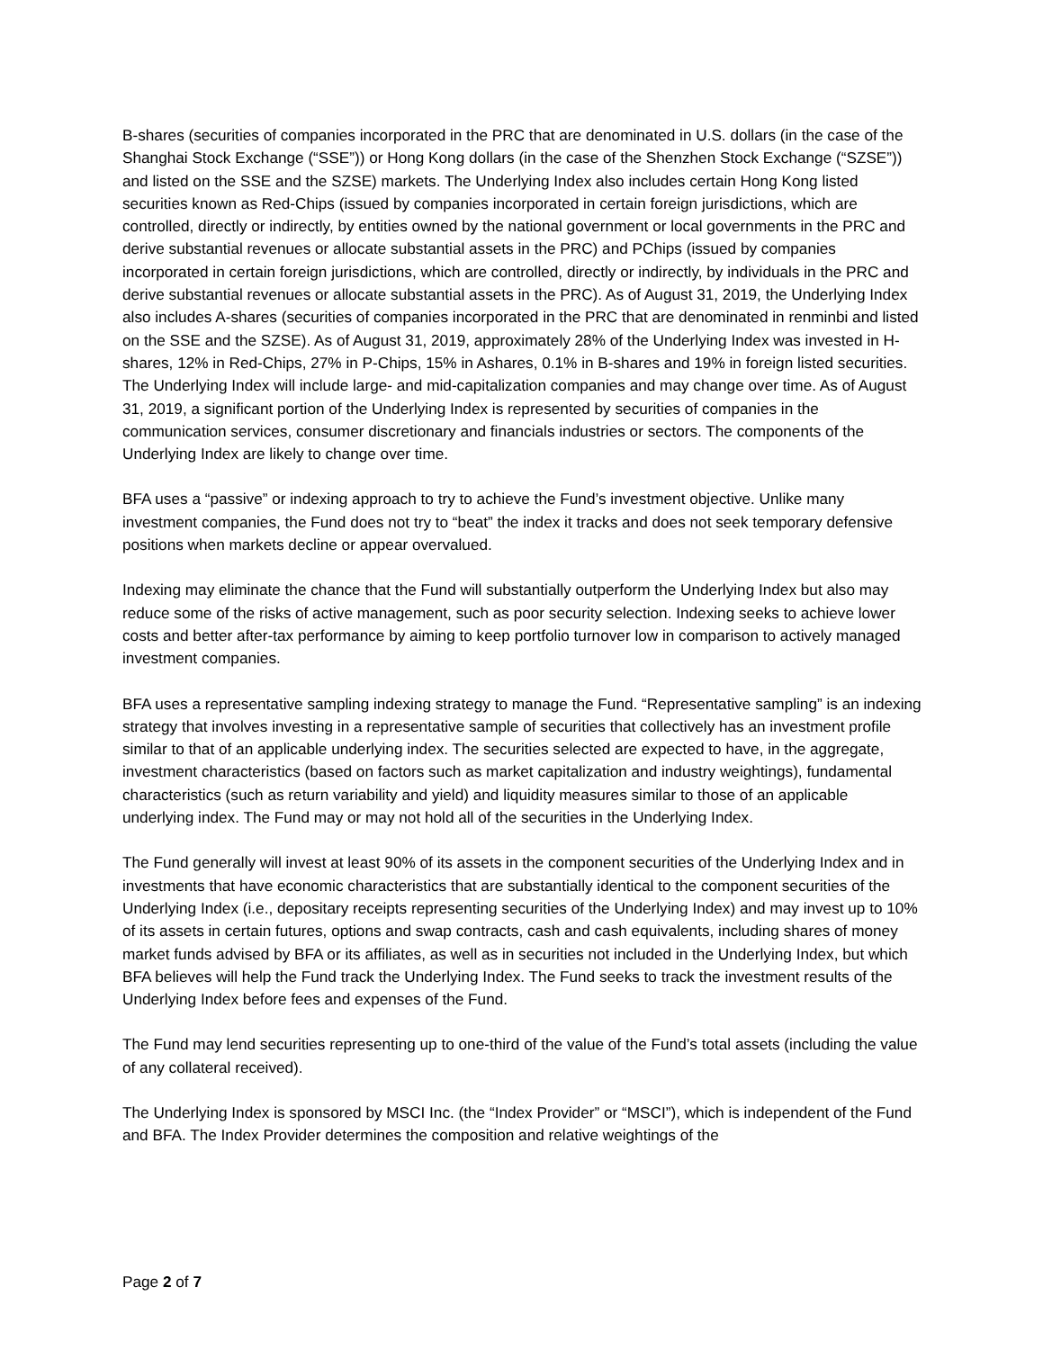B-shares (securities of companies incorporated in the PRC that are denominated in U.S. dollars (in the case of the Shanghai Stock Exchange (“SSE”)) or Hong Kong dollars (in the case of the Shenzhen Stock Exchange (“SZSE”)) and listed on the SSE and the SZSE) markets. The Underlying Index also includes certain Hong Kong listed securities known as Red-Chips (issued by companies incorporated in certain foreign jurisdictions, which are controlled, directly or indirectly, by entities owned by the national government or local governments in the PRC and derive substantial revenues or allocate substantial assets in the PRC) and PChips (issued by companies incorporated in certain foreign jurisdictions, which are controlled, directly or indirectly, by individuals in the PRC and derive substantial revenues or allocate substantial assets in the PRC). As of August 31, 2019, the Underlying Index also includes A-shares (securities of companies incorporated in the PRC that are denominated in renminbi and listed on the SSE and the SZSE). As of August 31, 2019, approximately 28% of the Underlying Index was invested in H-shares, 12% in Red-Chips, 27% in P-Chips, 15% in Ashares, 0.1% in B-shares and 19% in foreign listed securities. The Underlying Index will include large- and mid-capitalization companies and may change over time. As of August 31, 2019, a significant portion of the Underlying Index is represented by securities of companies in the communication services, consumer discretionary and financials industries or sectors. The components of the Underlying Index are likely to change over time.
BFA uses a “passive” or indexing approach to try to achieve the Fund’s investment objective. Unlike many investment companies, the Fund does not try to “beat” the index it tracks and does not seek temporary defensive positions when markets decline or appear overvalued.
Indexing may eliminate the chance that the Fund will substantially outperform the Underlying Index but also may reduce some of the risks of active management, such as poor security selection. Indexing seeks to achieve lower costs and better after-tax performance by aiming to keep portfolio turnover low in comparison to actively managed investment companies.
BFA uses a representative sampling indexing strategy to manage the Fund. “Representative sampling” is an indexing strategy that involves investing in a representative sample of securities that collectively has an investment profile similar to that of an applicable underlying index. The securities selected are expected to have, in the aggregate, investment characteristics (based on factors such as market capitalization and industry weightings), fundamental characteristics (such as return variability and yield) and liquidity measures similar to those of an applicable underlying index. The Fund may or may not hold all of the securities in the Underlying Index.
The Fund generally will invest at least 90% of its assets in the component securities of the Underlying Index and in investments that have economic characteristics that are substantially identical to the component securities of the Underlying Index (i.e., depositary receipts representing securities of the Underlying Index) and may invest up to 10% of its assets in certain futures, options and swap contracts, cash and cash equivalents, including shares of money market funds advised by BFA or its affiliates, as well as in securities not included in the Underlying Index, but which BFA believes will help the Fund track the Underlying Index. The Fund seeks to track the investment results of the Underlying Index before fees and expenses of the Fund.
The Fund may lend securities representing up to one-third of the value of the Fund’s total assets (including the value of any collateral received).
The Underlying Index is sponsored by MSCI Inc. (the “Index Provider” or “MSCI”), which is independent of the Fund and BFA. The Index Provider determines the composition and relative weightings of the
Page 2 of 7